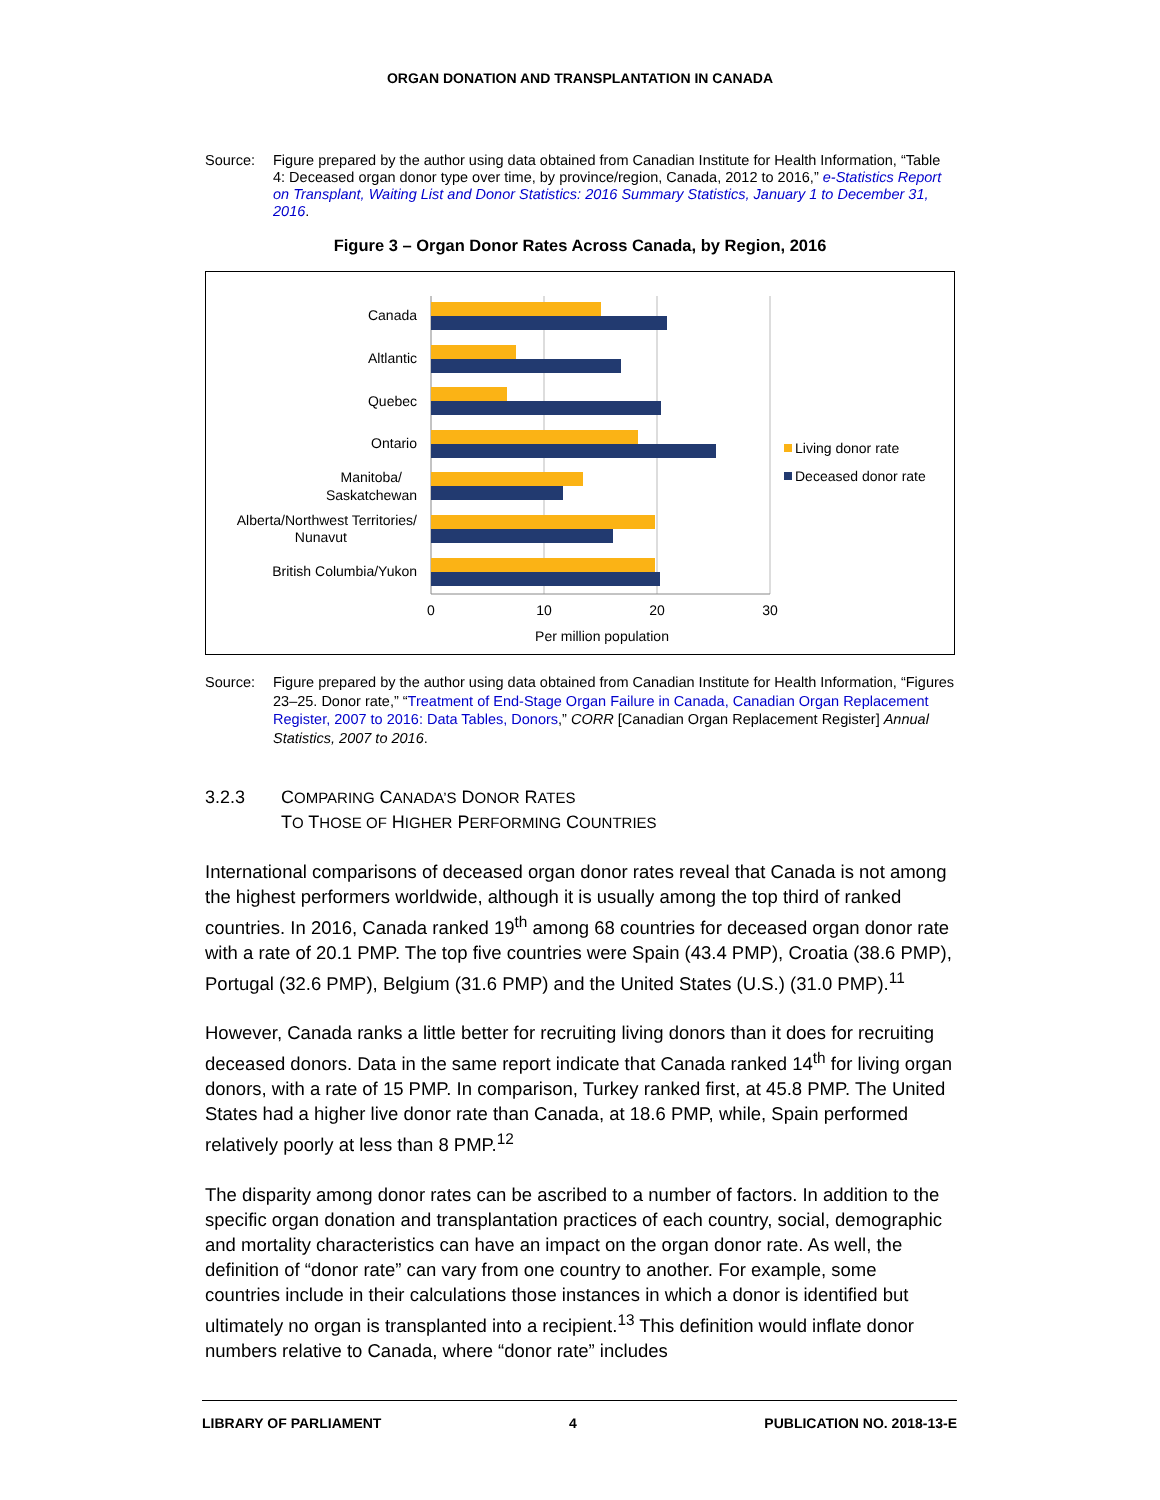ORGAN DONATION AND TRANSPLANTATION IN CANADA
Source: Figure prepared by the author using data obtained from Canadian Institute for Health Information, “Table 4: Deceased organ donor type over time, by province/region, Canada, 2012 to 2016,” e-Statistics Report on Transplant, Waiting List and Donor Statistics: 2016 Summary Statistics, January 1 to December 31, 2016.
Figure 3 – Organ Donor Rates Across Canada, by Region, 2016
Canada
Altlantic
Quebec
Ontario
Manitoba/
Saskatchewan
Alberta/Northwest Territories/
Nunavut
British Columbia/Yukon
0
10
20
30
Per million population
Living donor rate
Deceased donor rate
Source: Figure prepared by the author using data obtained from Canadian Institute for Health Information, “Figures 23–25. Donor rate,” “Treatment of End-Stage Organ Failure in Canada, Canadian Organ Replacement Register, 2007 to 2016: Data Tables, Donors,” CORR [Canadian Organ Replacement Register] Annual Statistics, 2007 to 2016.
3.2.3 COMPARING CANADA’S DONOR RATES
TO THOSE OF HIGHER PERFORMING COUNTRIES
International comparisons of deceased organ donor rates reveal that Canada is not among the highest performers worldwide, although it is usually among the top third of ranked countries. In 2016, Canada ranked 19<sup>th</sup> among 68 countries for deceased organ donor rate with a rate of 20.1 PMP. The top five countries were Spain (43.4 PMP), Croatia (38.6 PMP), Portugal (32.6 PMP), Belgium (31.6 PMP) and the United States (U.S.) (31.0 PMP).<sup>11</sup>
However, Canada ranks a little better for recruiting living donors than it does for recruiting deceased donors. Data in the same report indicate that Canada ranked 14<sup>th</sup> for living organ donors, with a rate of 15 PMP. In comparison, Turkey ranked first, at 45.8 PMP. The United States had a higher live donor rate than Canada, at 18.6 PMP, while, Spain performed relatively poorly at less than 8 PMP.<sup>12</sup>
The disparity among donor rates can be ascribed to a number of factors. In addition to the specific organ donation and transplantation practices of each country, social, demographic and mortality characteristics can have an impact on the organ donor rate. As well, the definition of “donor rate” can vary from one country to another. For example, some countries include in their calculations those instances in which a donor is identified but ultimately no organ is transplanted into a recipient.<sup>13</sup> This definition would inflate donor numbers relative to Canada, where “donor rate” includes
LIBRARY OF PARLIAMENT 4 PUBLICATION NO. 2018-13-E